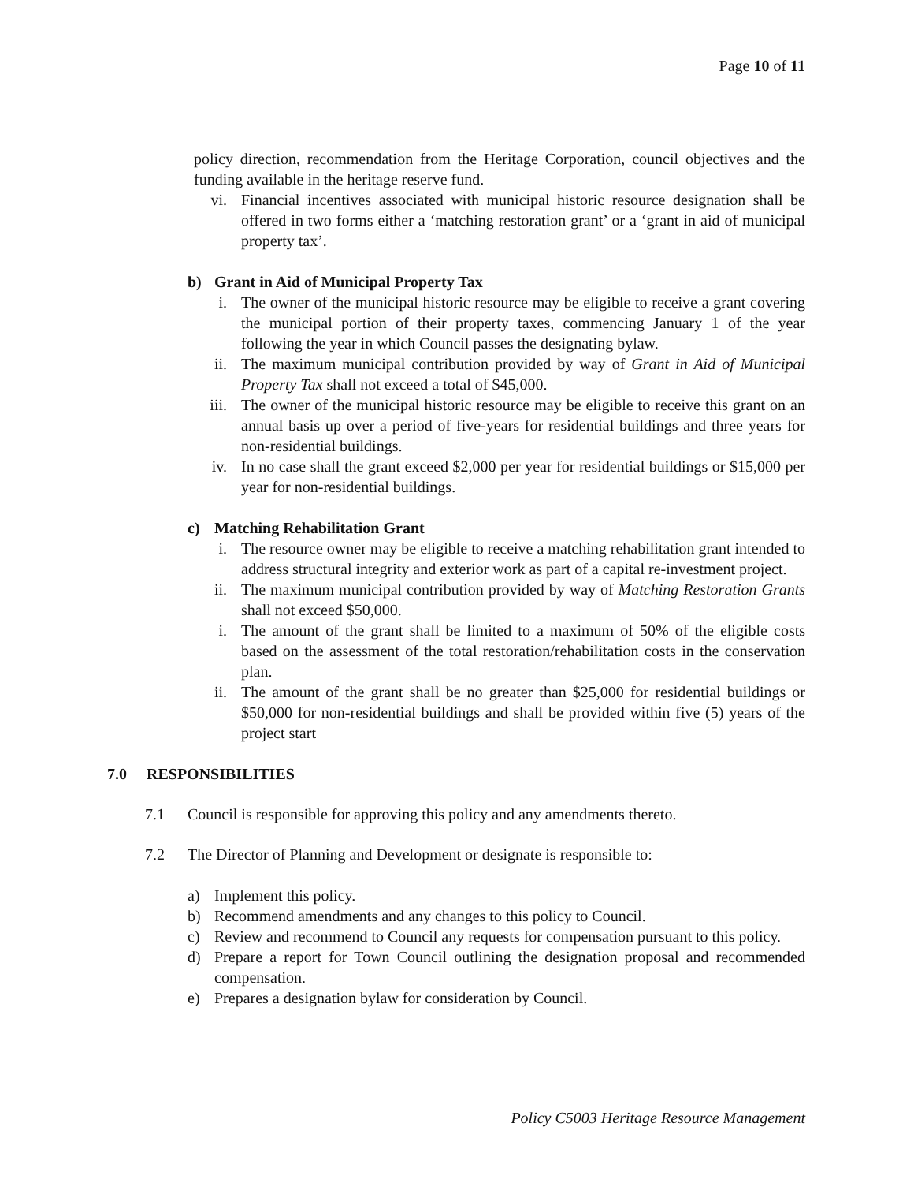Page 10 of 11
policy direction, recommendation from the Heritage Corporation, council objectives and the funding available in the heritage reserve fund.
vi. Financial incentives associated with municipal historic resource designation shall be offered in two forms either a ‘matching restoration grant’ or a ‘grant in aid of municipal property tax’.
b) Grant in Aid of Municipal Property Tax
i. The owner of the municipal historic resource may be eligible to receive a grant covering the municipal portion of their property taxes, commencing January 1 of the year following the year in which Council passes the designating bylaw.
ii. The maximum municipal contribution provided by way of Grant in Aid of Municipal Property Tax shall not exceed a total of $45,000.
iii. The owner of the municipal historic resource may be eligible to receive this grant on an annual basis up over a period of five-years for residential buildings and three years for non-residential buildings.
iv. In no case shall the grant exceed $2,000 per year for residential buildings or $15,000 per year for non-residential buildings.
c) Matching Rehabilitation Grant
i. The resource owner may be eligible to receive a matching rehabilitation grant intended to address structural integrity and exterior work as part of a capital re-investment project.
ii. The maximum municipal contribution provided by way of Matching Restoration Grants shall not exceed $50,000.
i. The amount of the grant shall be limited to a maximum of 50% of the eligible costs based on the assessment of the total restoration/rehabilitation costs in the conservation plan.
ii. The amount of the grant shall be no greater than $25,000 for residential buildings or $50,000 for non-residential buildings and shall be provided within five (5) years of the project start
7.0 RESPONSIBILITIES
7.1 Council is responsible for approving this policy and any amendments thereto.
7.2 The Director of Planning and Development or designate is responsible to:
a) Implement this policy.
b) Recommend amendments and any changes to this policy to Council.
c) Review and recommend to Council any requests for compensation pursuant to this policy.
d) Prepare a report for Town Council outlining the designation proposal and recommended compensation.
e) Prepares a designation bylaw for consideration by Council.
Policy C5003 Heritage Resource Management